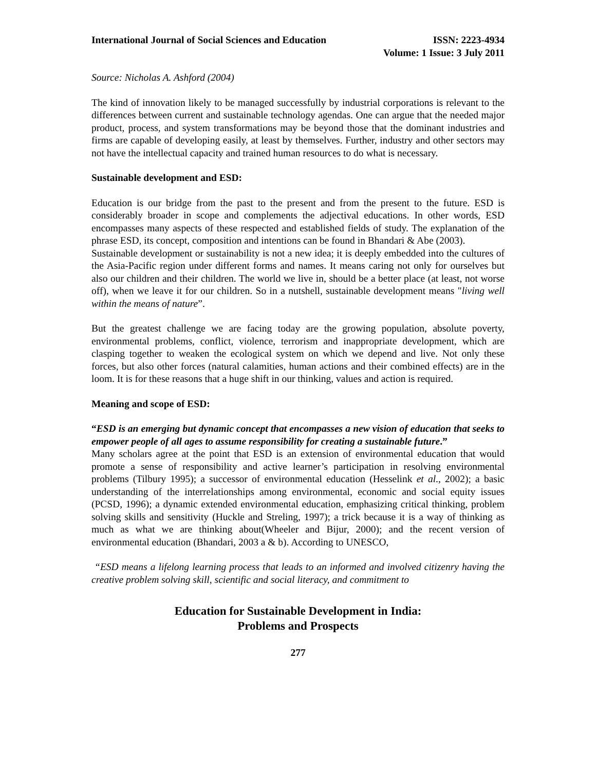International Journal of Social Sciences and Education ISSN: 2223-4934
Volume: 1 Issue: 3 July 2011
Source: Nicholas A. Ashford (2004)
The kind of innovation likely to be managed successfully by industrial corporations is relevant to the differences between current and sustainable technology agendas. One can argue that the needed major product, process, and system transformations may be beyond those that the dominant industries and firms are capable of developing easily, at least by themselves. Further, industry and other sectors may not have the intellectual capacity and trained human resources to do what is necessary.
Sustainable development and ESD:
Education is our bridge from the past to the present and from the present to the future. ESD is considerably broader in scope and complements the adjectival educations. In other words, ESD encompasses many aspects of these respected and established fields of study. The explanation of the phrase ESD, its concept, composition and intentions can be found in Bhandari & Abe (2003).
Sustainable development or sustainability is not a new idea; it is deeply embedded into the cultures of the Asia-Pacific region under different forms and names. It means caring not only for ourselves but also our children and their children. The world we live in, should be a better place (at least, not worse off), when we leave it for our children. So in a nutshell, sustainable development means "living well within the means of nature”.
But the greatest challenge we are facing today are the growing population, absolute poverty, environmental problems, conflict, violence, terrorism and inappropriate development, which are clasping together to weaken the ecological system on which we depend and live. Not only these forces, but also other forces (natural calamities, human actions and their combined effects) are in the loom. It is for these reasons that a huge shift in our thinking, values and action is required.
Meaning and scope of ESD:
“ESD is an emerging but dynamic concept that encompasses a new vision of education that seeks to empower people of all ages to assume responsibility for creating a sustainable future.”
Many scholars agree at the point that ESD is an extension of environmental education that would promote a sense of responsibility and active learner’s participation in resolving environmental problems (Tilbury 1995); a successor of environmental education (Hesselink et al., 2002); a basic understanding of the interrelationships among environmental, economic and social equity issues (PCSD, 1996); a dynamic extended environmental education, emphasizing critical thinking, problem solving skills and sensitivity (Huckle and Streling, 1997); a trick because it is a way of thinking as much as what we are thinking about(Wheeler and Bijur, 2000); and the recent version of environmental education (Bhandari, 2003 a & b). According to UNESCO,
“ESD means a lifelong learning process that leads to an informed and involved citizenry having the creative problem solving skill, scientific and social literacy, and commitment to
Education for Sustainable Development in India:
Problems and Prospects
277